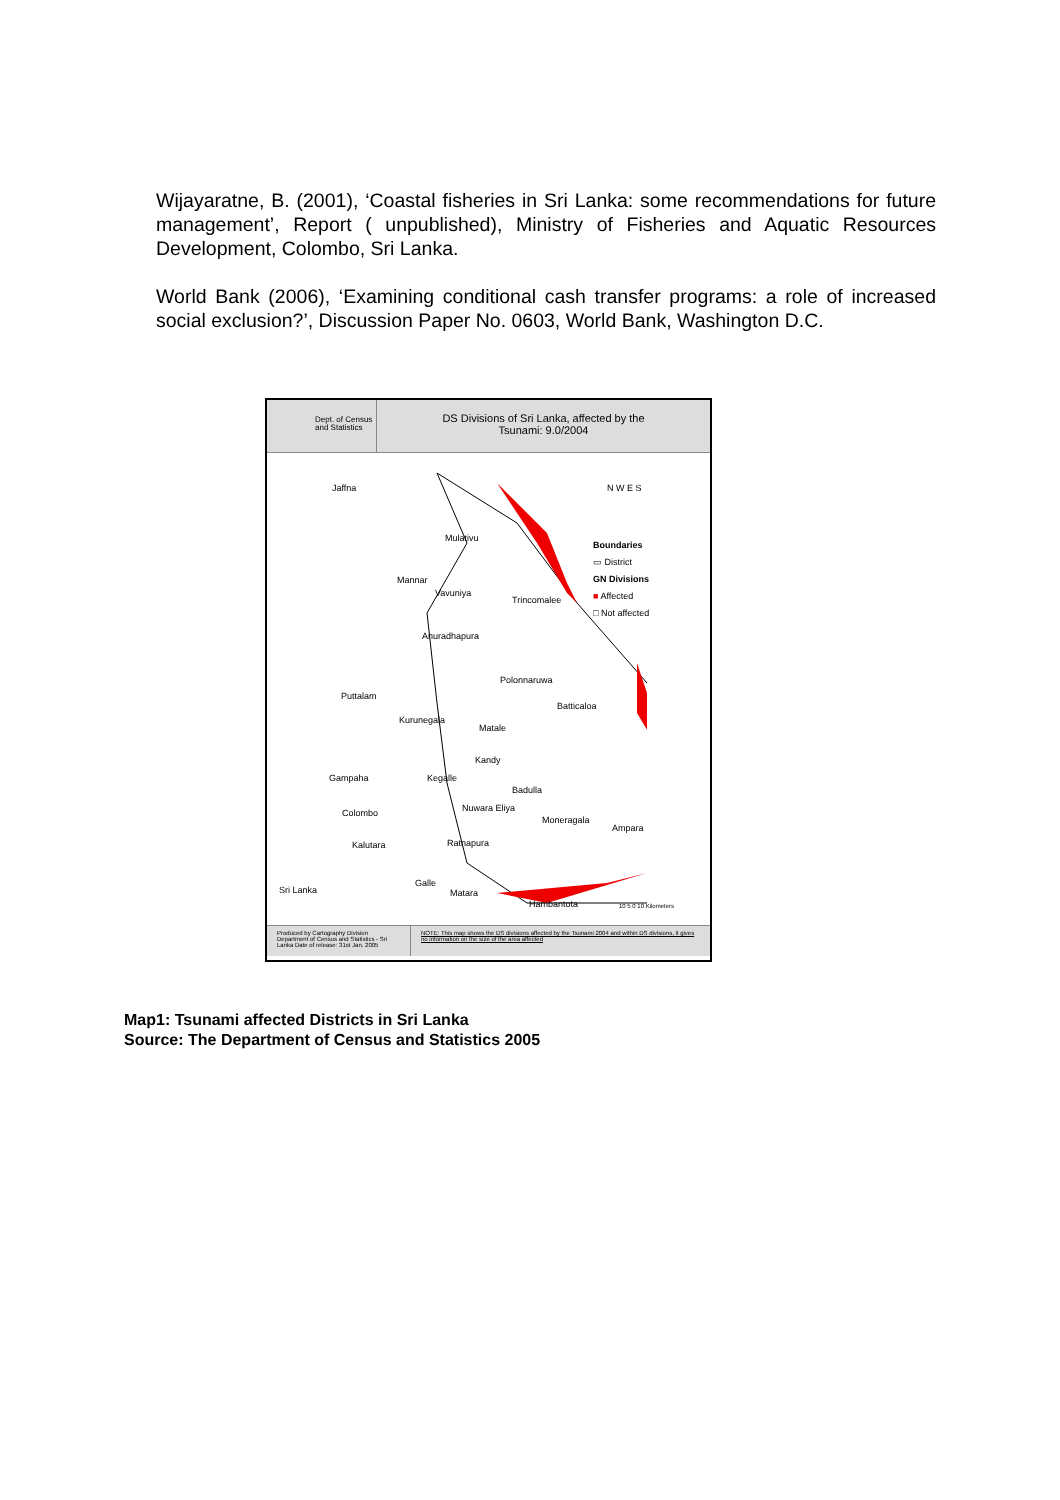Wijayaratne, B. (2001), ‘Coastal fisheries in Sri Lanka: some recommendations for future management’, Report ( unpublished), Ministry of Fisheries and Aquatic Resources Development, Colombo, Sri Lanka.
World Bank (2006), ‘Examining conditional cash transfer programs: a role of increased social exclusion?’, Discussion Paper No. 0603, World Bank, Washington D.C.
Dept. of Census and Statistics
DS Divisions of Sri Lanka, affected by the
Tsunami: 9.0/2004
Jaffna
Mulativu
Mannar
Vavuniya
Trincomalee
Anuradhapura
Polonnaruwa
Puttalam
Batticaloa
Kurunegala
Matale
Kandy
Gampaha Kegalle
Badulla
Nuwara Eliya Colombo
Moneragala
Ampara
Kalutara Ratnapura
Galle
Matara
Hambantota
Sri Lanka
N W E S
Boundaries
▭ District
GN Divisions
■ Affected
□ Not affected
10 5 0 10 Kilometers
Produced by Cartography Division Department of Census and Statistics - Sri Lanka Date of release: 31st Jan. 2005
NOTE: This map shows the DS divisions affected by the Tsunami 2004 and within DS divisions, it gives no information on the size of the area affected
Map1: Tsunami affected Districts in Sri Lanka
Source: The Department of Census and Statistics 2005